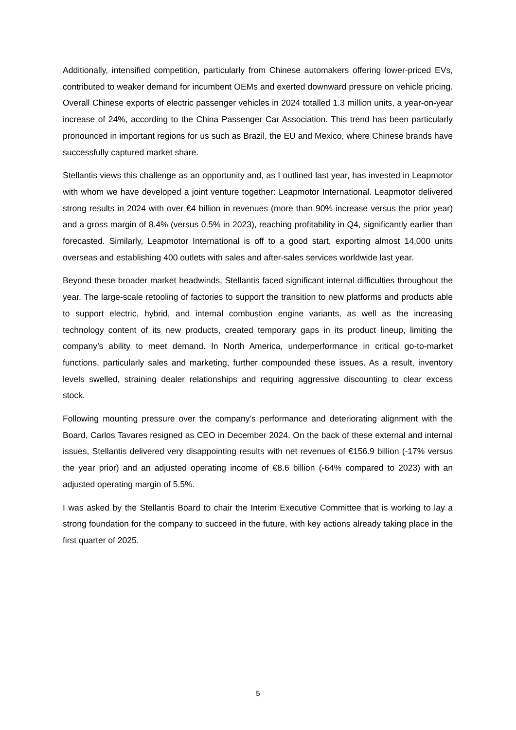Additionally, intensified competition, particularly from Chinese automakers offering lower-priced EVs, contributed to weaker demand for incumbent OEMs and exerted downward pressure on vehicle pricing. Overall Chinese exports of electric passenger vehicles in 2024 totalled 1.3 million units, a year-on-year increase of 24%, according to the China Passenger Car Association. This trend has been particularly pronounced in important regions for us such as Brazil, the EU and Mexico, where Chinese brands have successfully captured market share.
Stellantis views this challenge as an opportunity and, as I outlined last year, has invested in Leapmotor with whom we have developed a joint venture together: Leapmotor International. Leapmotor delivered strong results in 2024 with over €4 billion in revenues (more than 90% increase versus the prior year) and a gross margin of 8.4% (versus 0.5% in 2023), reaching profitability in Q4, significantly earlier than forecasted. Similarly, Leapmotor International is off to a good start, exporting almost 14,000 units overseas and establishing 400 outlets with sales and after-sales services worldwide last year.
Beyond these broader market headwinds, Stellantis faced significant internal difficulties throughout the year. The large-scale retooling of factories to support the transition to new platforms and products able to support electric, hybrid, and internal combustion engine variants, as well as the increasing technology content of its new products, created temporary gaps in its product lineup, limiting the company’s ability to meet demand. In North America, underperformance in critical go-to-market functions, particularly sales and marketing, further compounded these issues. As a result, inventory levels swelled, straining dealer relationships and requiring aggressive discounting to clear excess stock.
Following mounting pressure over the company’s performance and deteriorating alignment with the Board, Carlos Tavares resigned as CEO in December 2024. On the back of these external and internal issues, Stellantis delivered very disappointing results with net revenues of €156.9 billion (-17% versus the year prior) and an adjusted operating income of €8.6 billion (-64% compared to 2023) with an adjusted operating margin of 5.5%.
I was asked by the Stellantis Board to chair the Interim Executive Committee that is working to lay a strong foundation for the company to succeed in the future, with key actions already taking place in the first quarter of 2025.
5